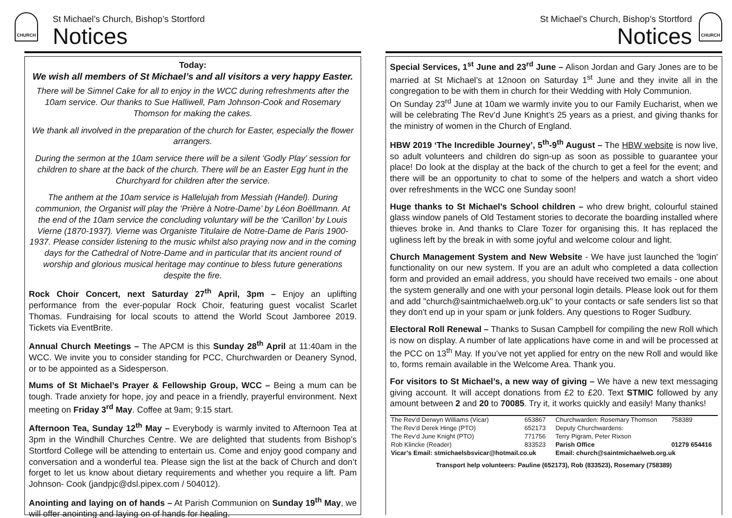CHURCH
St Michael’s Church, Bishop’s Stortford
Notices
Today:
We wish all members of St Michael’s and all visitors a very happy Easter.
There will be Simnel Cake for all to enjoy in the WCC during refreshments after the 10am service. Our thanks to Sue Halliwell, Pam Johnson-Cook and Rosemary Thomson for making the cakes.
We thank all involved in the preparation of the church for Easter, especially the flower arrangers.
During the sermon at the 10am service there will be a silent ‘Godly Play’ session for children to share at the back of the church. There will be an Easter Egg hunt in the Churchyard for children after the service.
The anthem at the 10am service is Hallelujah from Messiah (Handel). During communion, the Organist will play the ‘Prière à Notre-Dame’ by Léon Boëllmann. At the end of the 10am service the concluding voluntary will be the ‘Carillon’ by Louis Vierne (1870-1937). Vierne was Organiste Titulaire de Notre-Dame de Paris 1900-1937. Please consider listening to the music whilst also praying now and in the coming days for the Cathedral of Notre-Dame and in particular that its ancient round of worship and glorious musical heritage may continue to bless future generations despite the fire.
Rock Choir Concert, next Saturday 27<sup>th</sup> April, 3pm – Enjoy an uplifting performance from the ever-popular Rock Choir, featuring guest vocalist Scarlet Thomas. Fundraising for local scouts to attend the World Scout Jamboree 2019. Tickets via EventBrite.
Annual Church Meetings – The APCM is this Sunday 28<sup>th</sup> April at 11:40am in the WCC. We invite you to consider standing for PCC, Churchwarden or Deanery Synod, or to be appointed as a Sidesperson.
Mums of St Michael’s Prayer & Fellowship Group, WCC – Being a mum can be tough. Trade anxiety for hope, joy and peace in a friendly, prayerful environment. Next meeting on Friday 3<sup>rd</sup> May. Coffee at 9am; 9:15 start.
Afternoon Tea, Sunday 12<sup>th</sup> May – Everybody is warmly invited to Afternoon Tea at 3pm in the Windhill Churches Centre. We are delighted that students from Bishop’s Stortford College will be attending to entertain us. Come and enjoy good company and conversation and a wonderful tea. Please sign the list at the back of Church and don’t forget to let us know about dietary requirements and whether you require a lift. Pam Johnson- Cook (jandpjc@dsl.pipex.com / 504012).
Anointing and laying on of hands – At Parish Communion on Sunday 19<sup>th</sup> May, we will offer anointing and laying on of hands for healing.
St Michael’s Church, Bishop’s Stortford
Notices
CHURCH
Special Services, 1<sup>st</sup> June and 23<sup>rd</sup> June – Alison Jordan and Gary Jones are to be married at St Michael’s at 12noon on Saturday 1<sup>st</sup> June and they invite all in the congregation to be with them in church for their Wedding with Holy Communion.
On Sunday 23<sup>rd</sup> June at 10am we warmly invite you to our Family Eucharist, when we will be celebrating The Rev’d June Knight’s 25 years as a priest, and giving thanks for the ministry of women in the Church of England.
HBW 2019 ‘The Incredible Journey’, 5<sup>th</sup>-9<sup>th</sup> August – The HBW website is now live, so adult volunteers and children do sign-up as soon as possible to guarantee your place! Do look at the display at the back of the church to get a feel for the event; and there will be an opportunity to chat to some of the helpers and watch a short video over refreshments in the WCC one Sunday soon!
Huge thanks to St Michael’s School children – who drew bright, colourful stained glass window panels of Old Testament stories to decorate the boarding installed where thieves broke in. And thanks to Clare Tozer for organising this. It has replaced the ugliness left by the break in with some joyful and welcome colour and light.
Church Management System and New Website - We have just launched the 'login' functionality on our new system. If you are an adult who completed a data collection form and provided an email address, you should have received two emails - one about the system generally and one with your personal login details. Please look out for them and add "church@saintmichaelweb.org.uk" to your contacts or safe senders list so that they don't end up in your spam or junk folders. Any questions to Roger Sudbury.
Electoral Roll Renewal – Thanks to Susan Campbell for compiling the new Roll which is now on display. A number of late applications have come in and will be processed at the PCC on 13<sup>th</sup> May. If you’ve not yet applied for entry on the new Roll and would like to, forms remain available in the Welcome Area. Thank you.
For visitors to St Michael’s, a new way of giving – We have a new text messaging giving account. It will accept donations from £2 to £20. Text STMIC followed by any amount between 2 and 20 to 70085. Try it, it works quickly and easily! Many thanks!
| The Rev’d Derwyn Williams (Vicar) | 653867 | Churchwarden: Rosemary Thomson | 758389 |
| The Rev’d Derek Hinge (PTO) | 652173 | Deputy Churchwardens: | |
| The Rev’d June Knight (PTO) | 771756 | Terry Pigram, Peter Rixson | |
| Rob Klincke (Reader) | 833523 | Parish Office | 01279 654416 |
| Vicar’s Email: stmichaelsbsvicar@hotmail.co.uk | | Email: church@saintmichaelweb.org.uk | |
| Transport help volunteers: Pauline (652173), Rob (833523), Rosemary (758389) | | | |